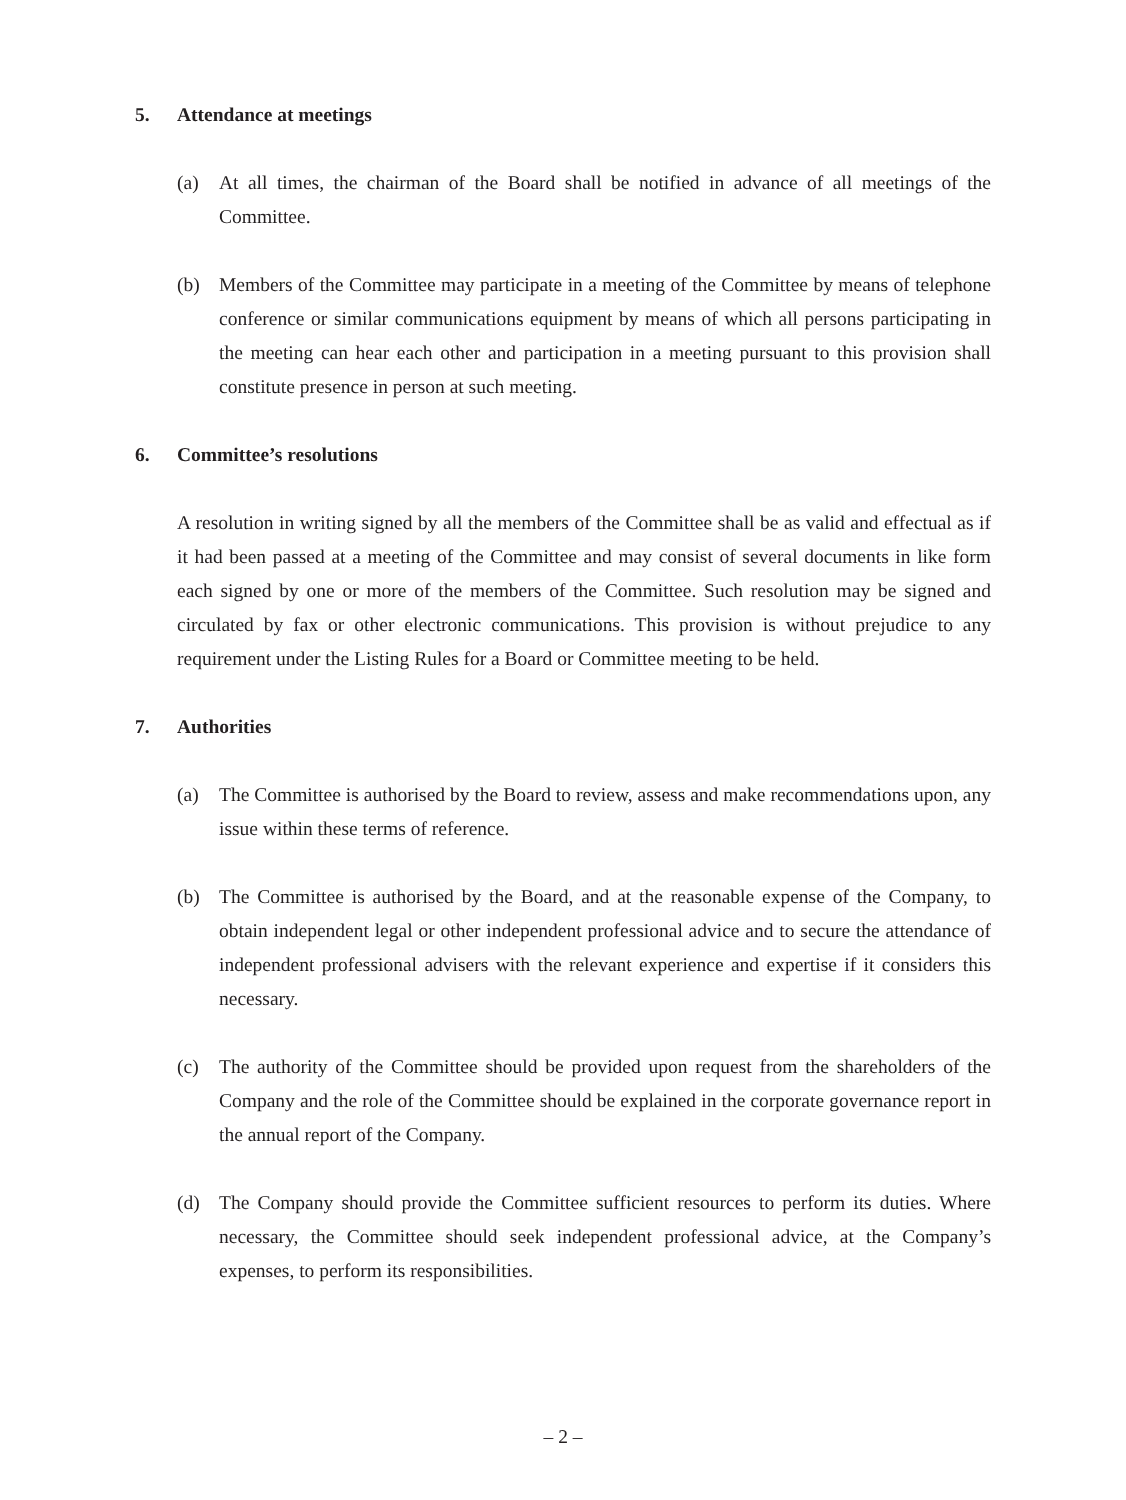5. Attendance at meetings
(a) At all times, the chairman of the Board shall be notified in advance of all meetings of the Committee.
(b) Members of the Committee may participate in a meeting of the Committee by means of telephone conference or similar communications equipment by means of which all persons participating in the meeting can hear each other and participation in a meeting pursuant to this provision shall constitute presence in person at such meeting.
6. Committee’s resolutions
A resolution in writing signed by all the members of the Committee shall be as valid and effectual as if it had been passed at a meeting of the Committee and may consist of several documents in like form each signed by one or more of the members of the Committee. Such resolution may be signed and circulated by fax or other electronic communications. This provision is without prejudice to any requirement under the Listing Rules for a Board or Committee meeting to be held.
7. Authorities
(a) The Committee is authorised by the Board to review, assess and make recommendations upon, any issue within these terms of reference.
(b) The Committee is authorised by the Board, and at the reasonable expense of the Company, to obtain independent legal or other independent professional advice and to secure the attendance of independent professional advisers with the relevant experience and expertise if it considers this necessary.
(c) The authority of the Committee should be provided upon request from the shareholders of the Company and the role of the Committee should be explained in the corporate governance report in the annual report of the Company.
(d) The Company should provide the Committee sufficient resources to perform its duties. Where necessary, the Committee should seek independent professional advice, at the Company’s expenses, to perform its responsibilities.
– 2 –